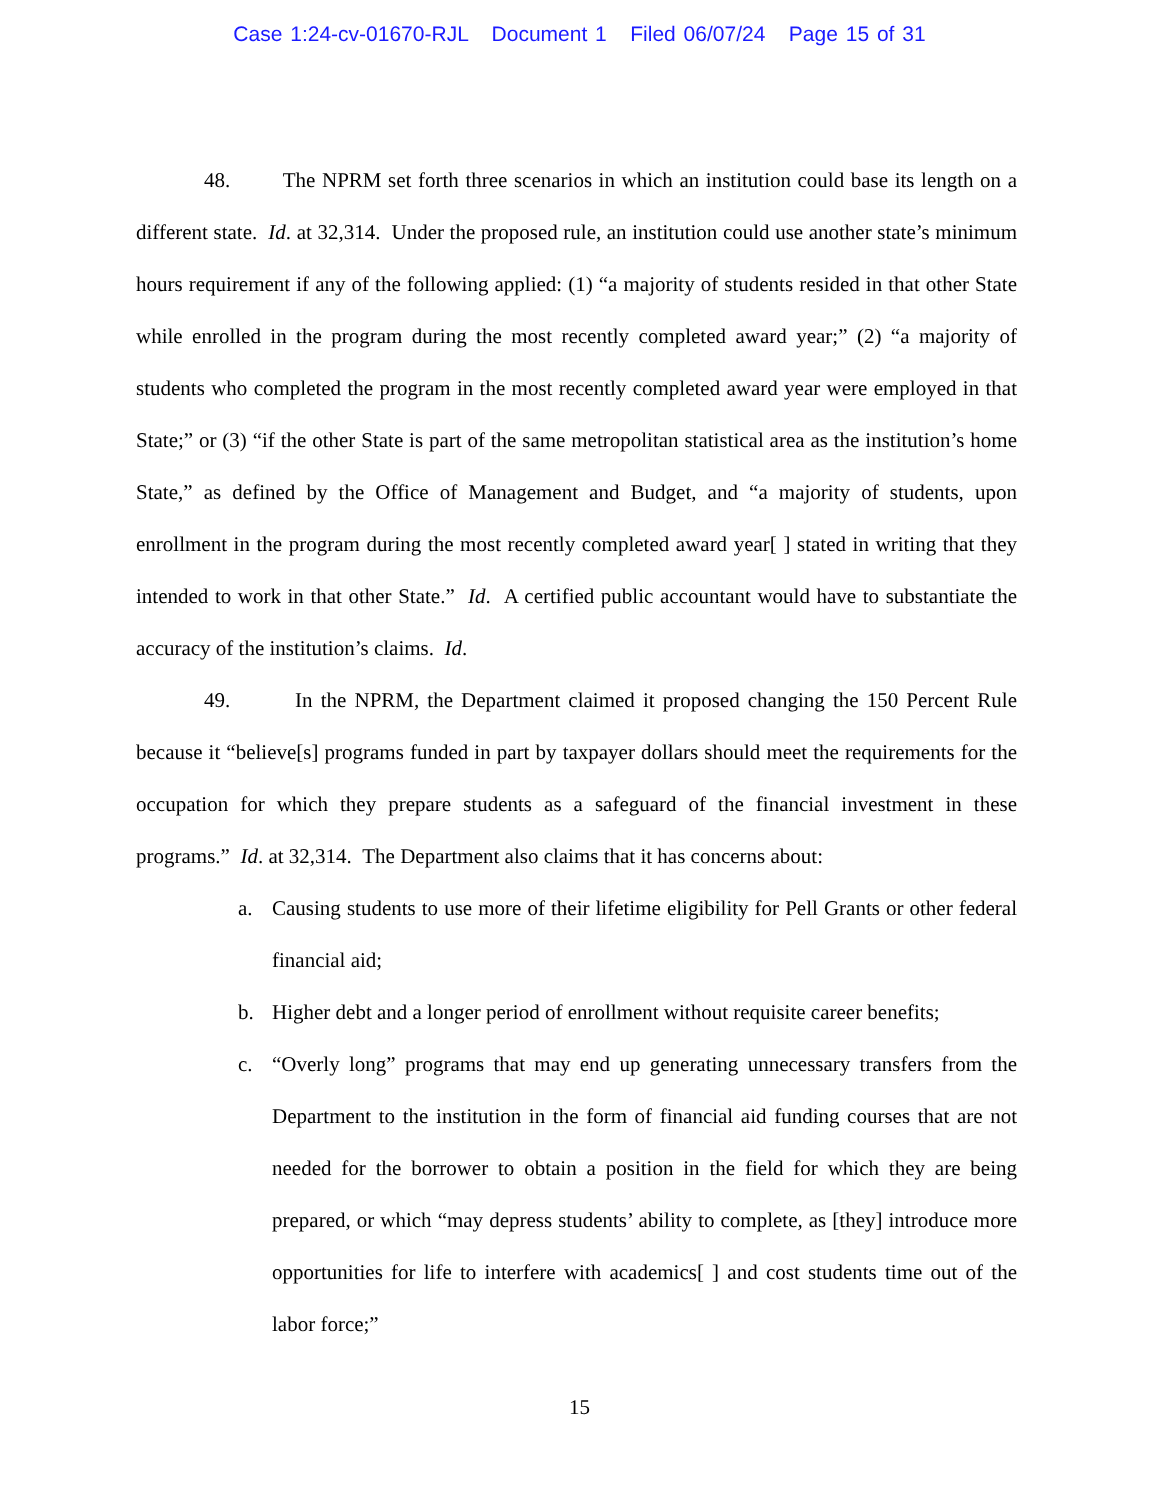Case 1:24-cv-01670-RJL Document 1 Filed 06/07/24 Page 15 of 31
48. The NPRM set forth three scenarios in which an institution could base its length on a different state. Id. at 32,314. Under the proposed rule, an institution could use another state’s minimum hours requirement if any of the following applied: (1) “a majority of students resided in that other State while enrolled in the program during the most recently completed award year;” (2) “a majority of students who completed the program in the most recently completed award year were employed in that State;” or (3) “if the other State is part of the same metropolitan statistical area as the institution’s home State,” as defined by the Office of Management and Budget, and “a majority of students, upon enrollment in the program during the most recently completed award year[ ] stated in writing that they intended to work in that other State.” Id. A certified public accountant would have to substantiate the accuracy of the institution’s claims. Id.
49. In the NPRM, the Department claimed it proposed changing the 150 Percent Rule because it “believe[s] programs funded in part by taxpayer dollars should meet the requirements for the occupation for which they prepare students as a safeguard of the financial investment in these programs.” Id. at 32,314. The Department also claims that it has concerns about:
a. Causing students to use more of their lifetime eligibility for Pell Grants or other federal financial aid;
b. Higher debt and a longer period of enrollment without requisite career benefits;
c. “Overly long” programs that may end up generating unnecessary transfers from the Department to the institution in the form of financial aid funding courses that are not needed for the borrower to obtain a position in the field for which they are being prepared, or which “may depress students’ ability to complete, as [they] introduce more opportunities for life to interfere with academics[ ] and cost students time out of the labor force;”
15